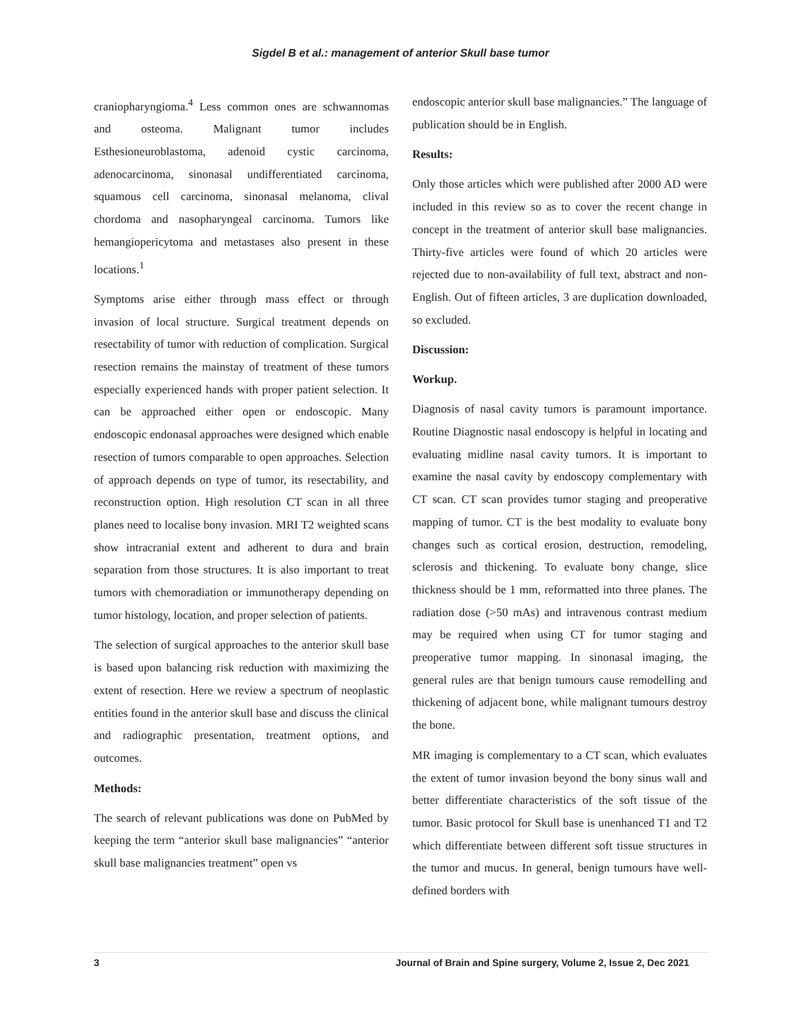Sigdel B et al.: management of anterior Skull base tumor
craniopharyngioma.<sup>4</sup> Less common ones are schwannomas and osteoma. Malignant tumor includes Esthesioneuroblastoma, adenoid cystic carcinoma, adenocarcinoma, sinonasal undifferentiated carcinoma, squamous cell carcinoma, sinonasal melanoma, clival chordoma and nasopharyngeal carcinoma. Tumors like hemangiopericytoma and metastases also present in these locations.<sup>1</sup>
Symptoms arise either through mass effect or through invasion of local structure. Surgical treatment depends on resectability of tumor with reduction of complication. Surgical resection remains the mainstay of treatment of these tumors especially experienced hands with proper patient selection. It can be approached either open or endoscopic. Many endoscopic endonasal approaches were designed which enable resection of tumors comparable to open approaches. Selection of approach depends on type of tumor, its resectability, and reconstruction option. High resolution CT scan in all three planes need to localise bony invasion. MRI T2 weighted scans show intracranial extent and adherent to dura and brain separation from those structures. It is also important to treat tumors with chemoradiation or immunotherapy depending on tumor histology, location, and proper selection of patients.
The selection of surgical approaches to the anterior skull base is based upon balancing risk reduction with maximizing the extent of resection. Here we review a spectrum of neoplastic entities found in the anterior skull base and discuss the clinical and radiographic presentation, treatment options, and outcomes.
Methods:
The search of relevant publications was done on PubMed by keeping the term “anterior skull base malignancies” “anterior skull base malignancies treatment” open vs
endoscopic anterior skull base malignancies.” The language of publication should be in English.
Results:
Only those articles which were published after 2000 AD were included in this review so as to cover the recent change in concept in the treatment of anterior skull base malignancies. Thirty-five articles were found of which 20 articles were rejected due to non-availability of full text, abstract and non-English. Out of fifteen articles, 3 are duplication downloaded, so excluded.
Discussion:
Workup.
Diagnosis of nasal cavity tumors is paramount importance. Routine Diagnostic nasal endoscopy is helpful in locating and evaluating midline nasal cavity tumors. It is important to examine the nasal cavity by endoscopy complementary with CT scan. CT scan provides tumor staging and preoperative mapping of tumor. CT is the best modality to evaluate bony changes such as cortical erosion, destruction, remodeling, sclerosis and thickening. To evaluate bony change, slice thickness should be 1 mm, reformatted into three planes. The radiation dose (>50 mAs) and intravenous contrast medium may be required when using CT for tumor staging and preoperative tumor mapping. In sinonasal imaging, the general rules are that benign tumours cause remodelling and thickening of adjacent bone, while malignant tumours destroy the bone.
MR imaging is complementary to a CT scan, which evaluates the extent of tumor invasion beyond the bony sinus wall and better differentiate characteristics of the soft tissue of the tumor. Basic protocol for Skull base is unenhanced T1 and T2 which differentiate between different soft tissue structures in the tumor and mucus. In general, benign tumours have well-defined borders with
3 Journal of Brain and Spine surgery, Volume 2, Issue 2, Dec 2021